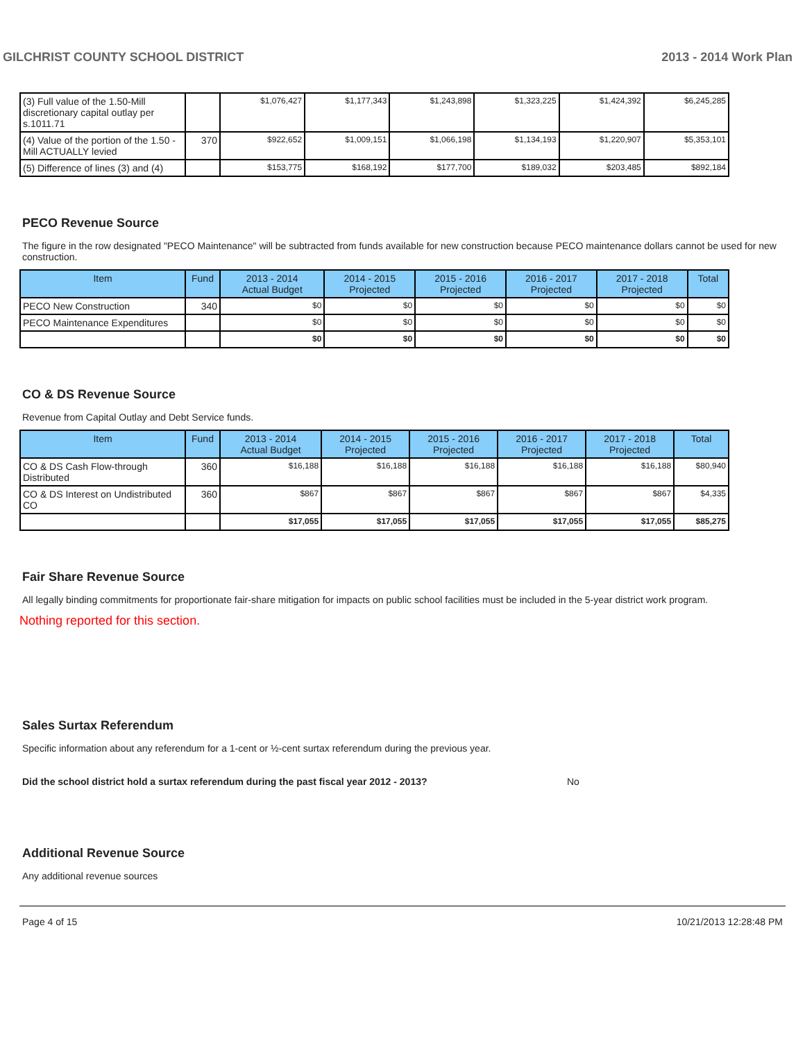GILCHRIST COUNTY SCHOOL DISTRICT 2013 - 2014 Work Plan
| (3) Full value of the 1.50-Mill discretionary capital outlay per s.1011.71 | | $1,076,427 | $1,177,343 | $1,243,898 | $1,323,225 | $1,424,392 | $6,245,285 |
| (4) Value of the portion of the 1.50 -Mill ACTUALLY levied | 370 | $922,652 | $1,009,151 | $1,066,198 | $1,134,193 | $1,220,907 | $5,353,101 |
| (5) Difference of lines (3) and (4) | | $153,775 | $168,192 | $177,700 | $189,032 | $203,485 | $892,184 |
PECO Revenue Source
The figure in the row designated "PECO Maintenance" will be subtracted from funds available for new construction because PECO maintenance dollars cannot be used for new construction.
| Item | Fund | 2013 - 2014 Actual Budget | 2014 - 2015 Projected | 2015 - 2016 Projected | 2016 - 2017 Projected | 2017 - 2018 Projected | Total |
| --- | --- | --- | --- | --- | --- | --- | --- |
| PECO New Construction | 340 | $0 | $0 | $0 | $0 | $0 | $0 |
| PECO Maintenance Expenditures | | $0 | $0 | $0 | $0 | $0 | $0 |
| | | $0 | $0 | $0 | $0 | $0 | $0 |
CO & DS Revenue Source
Revenue from Capital Outlay and Debt Service funds.
| Item | Fund | 2013 - 2014 Actual Budget | 2014 - 2015 Projected | 2015 - 2016 Projected | 2016 - 2017 Projected | 2017 - 2018 Projected | Total |
| --- | --- | --- | --- | --- | --- | --- | --- |
| CO & DS Cash Flow-through Distributed | 360 | $16,188 | $16,188 | $16,188 | $16,188 | $16,188 | $80,940 |
| CO & DS Interest on Undistributed CO | 360 | $867 | $867 | $867 | $867 | $867 | $4,335 |
| | | $17,055 | $17,055 | $17,055 | $17,055 | $17,055 | $85,275 |
Fair Share Revenue Source
All legally binding commitments for proportionate fair-share mitigation for impacts on public school facilities must be included in the 5-year district work program.
Nothing reported for this section.
Sales Surtax Referendum
Specific information about any referendum for a 1-cent or ½-cent surtax referendum during the previous year.
Did the school district hold a surtax referendum during the past fiscal year 2012 - 2013? No
Additional Revenue Source
Any additional revenue sources
Page 4 of 15 10/21/2013 12:28:48 PM